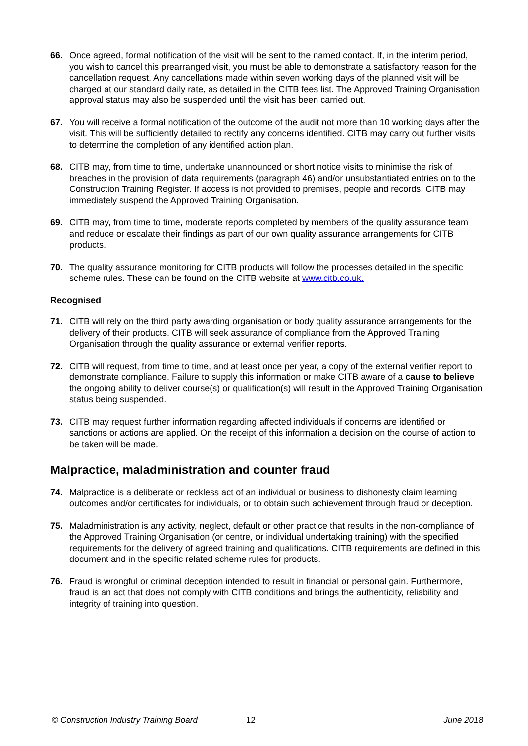66. Once agreed, formal notification of the visit will be sent to the named contact. If, in the interim period, you wish to cancel this prearranged visit, you must be able to demonstrate a satisfactory reason for the cancellation request. Any cancellations made within seven working days of the planned visit will be charged at our standard daily rate, as detailed in the CITB fees list. The Approved Training Organisation approval status may also be suspended until the visit has been carried out.
67. You will receive a formal notification of the outcome of the audit not more than 10 working days after the visit. This will be sufficiently detailed to rectify any concerns identified. CITB may carry out further visits to determine the completion of any identified action plan.
68. CITB may, from time to time, undertake unannounced or short notice visits to minimise the risk of breaches in the provision of data requirements (paragraph 46) and/or unsubstantiated entries on to the Construction Training Register. If access is not provided to premises, people and records, CITB may immediately suspend the Approved Training Organisation.
69. CITB may, from time to time, moderate reports completed by members of the quality assurance team and reduce or escalate their findings as part of our own quality assurance arrangements for CITB products.
70. The quality assurance monitoring for CITB products will follow the processes detailed in the specific scheme rules. These can be found on the CITB website at www.citb.co.uk.
Recognised
71. CITB will rely on the third party awarding organisation or body quality assurance arrangements for the delivery of their products. CITB will seek assurance of compliance from the Approved Training Organisation through the quality assurance or external verifier reports.
72. CITB will request, from time to time, and at least once per year, a copy of the external verifier report to demonstrate compliance. Failure to supply this information or make CITB aware of a cause to believe the ongoing ability to deliver course(s) or qualification(s) will result in the Approved Training Organisation status being suspended.
73. CITB may request further information regarding affected individuals if concerns are identified or sanctions or actions are applied. On the receipt of this information a decision on the course of action to be taken will be made.
Malpractice, maladministration and counter fraud
74. Malpractice is a deliberate or reckless act of an individual or business to dishonesty claim learning outcomes and/or certificates for individuals, or to obtain such achievement through fraud or deception.
75. Maladministration is any activity, neglect, default or other practice that results in the non-compliance of the Approved Training Organisation (or centre, or individual undertaking training) with the specified requirements for the delivery of agreed training and qualifications. CITB requirements are defined in this document and in the specific related scheme rules for products.
76. Fraud is wrongful or criminal deception intended to result in financial or personal gain. Furthermore, fraud is an act that does not comply with CITB conditions and brings the authenticity, reliability and integrity of training into question.
© Construction Industry Training Board 12 June 2018